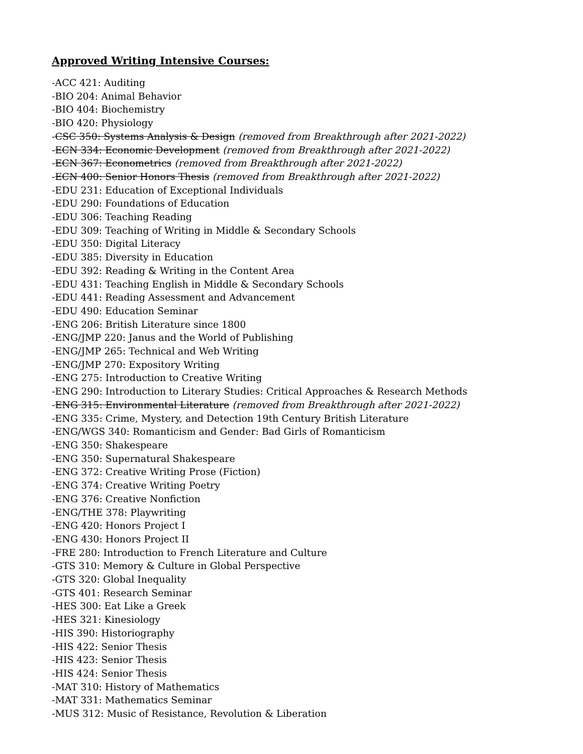Approved Writing Intensive Courses:
-ACC 421: Auditing
-BIO 204: Animal Behavior
-BIO 404: Biochemistry
-BIO 420: Physiology
-CSC 350: Systems Analysis & Design (removed from Breakthrough after 2021-2022)
-ECN 334: Economic Development (removed from Breakthrough after 2021-2022)
-ECN 367: Econometrics (removed from Breakthrough after 2021-2022)
-ECN 400: Senior Honors Thesis (removed from Breakthrough after 2021-2022)
-EDU 231: Education of Exceptional Individuals
-EDU 290: Foundations of Education
-EDU 306: Teaching Reading
-EDU 309: Teaching of Writing in Middle & Secondary Schools
-EDU 350: Digital Literacy
-EDU 385: Diversity in Education
-EDU 392: Reading & Writing in the Content Area
-EDU 431: Teaching English in Middle & Secondary Schools
-EDU 441: Reading Assessment and Advancement
-EDU 490: Education Seminar
-ENG 206: British Literature since 1800
-ENG/JMP 220: Janus and the World of Publishing
-ENG/JMP 265: Technical and Web Writing
-ENG/JMP 270: Expository Writing
-ENG 275: Introduction to Creative Writing
-ENG 290: Introduction to Literary Studies: Critical Approaches & Research Methods
-ENG 315: Environmental Literature (removed from Breakthrough after 2021-2022)
-ENG 335: Crime, Mystery, and Detection 19th Century British Literature
-ENG/WGS 340: Romanticism and Gender: Bad Girls of Romanticism
-ENG 350: Shakespeare
-ENG 350: Supernatural Shakespeare
-ENG 372: Creative Writing Prose (Fiction)
-ENG 374: Creative Writing Poetry
-ENG 376: Creative Nonfiction
-ENG/THE 378: Playwriting
-ENG 420: Honors Project I
-ENG 430: Honors Project II
-FRE 280: Introduction to French Literature and Culture
-GTS 310: Memory & Culture in Global Perspective
-GTS 320: Global Inequality
-GTS 401: Research Seminar
-HES 300: Eat Like a Greek
-HES 321: Kinesiology
-HIS 390: Historiography
-HIS 422: Senior Thesis
-HIS 423: Senior Thesis
-HIS 424: Senior Thesis
-MAT 310: History of Mathematics
-MAT 331: Mathematics Seminar
-MUS 312: Music of Resistance, Revolution & Liberation